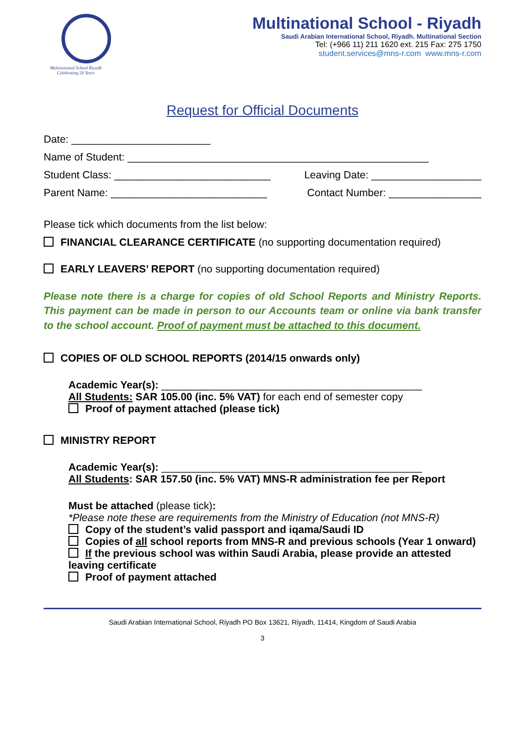Multinational School Riyadh
Celebrating 20 Years
Multinational School - Riyadh
Saudi Arabian International School, Riyadh. Multinational Section
Tel: (+966 11) 211 1620 ext. 215 Fax: 275 1750
student.services@mns-r.com www.mns-r.com
Request for Official Documents
Date: ________________________
Name of Student: ____________________________________________________
Student Class: ___________________________ Leaving Date: ___________________
Parent Name: ___________________________ Contact Number: ________________
Please tick which documents from the list below:
FINANCIAL CLEARANCE CERTIFICATE (no supporting documentation required)
EARLY LEAVERS’ REPORT (no supporting documentation required)
Please note there is a charge for copies of old School Reports and Ministry Reports. This payment can be made in person to our Accounts team or online via bank transfer to the school account. Proof of payment must be attached to this document.
COPIES OF OLD SCHOOL REPORTS (2014/15 onwards only)
Academic Year(s): _____________________________________________
All Students: SAR 105.00 (inc. 5% VAT) for each end of semester copy
Proof of payment attached (please tick)
MINISTRY REPORT
Academic Year(s): _____________________________________________
All Students: SAR 157.50 (inc. 5% VAT) MNS-R administration fee per Report
Must be attached (please tick):
*Please note these are requirements from the Ministry of Education (not MNS-R)
Copy of the student’s valid passport and iqama/Saudi ID
Copies of all school reports from MNS-R and previous schools (Year 1 onward)
If the previous school was within Saudi Arabia, please provide an attested leaving certificate
Proof of payment attached
Saudi Arabian International School, Riyadh PO Box 13621, Riyadh, 11414, Kingdom of Saudi Arabia
3